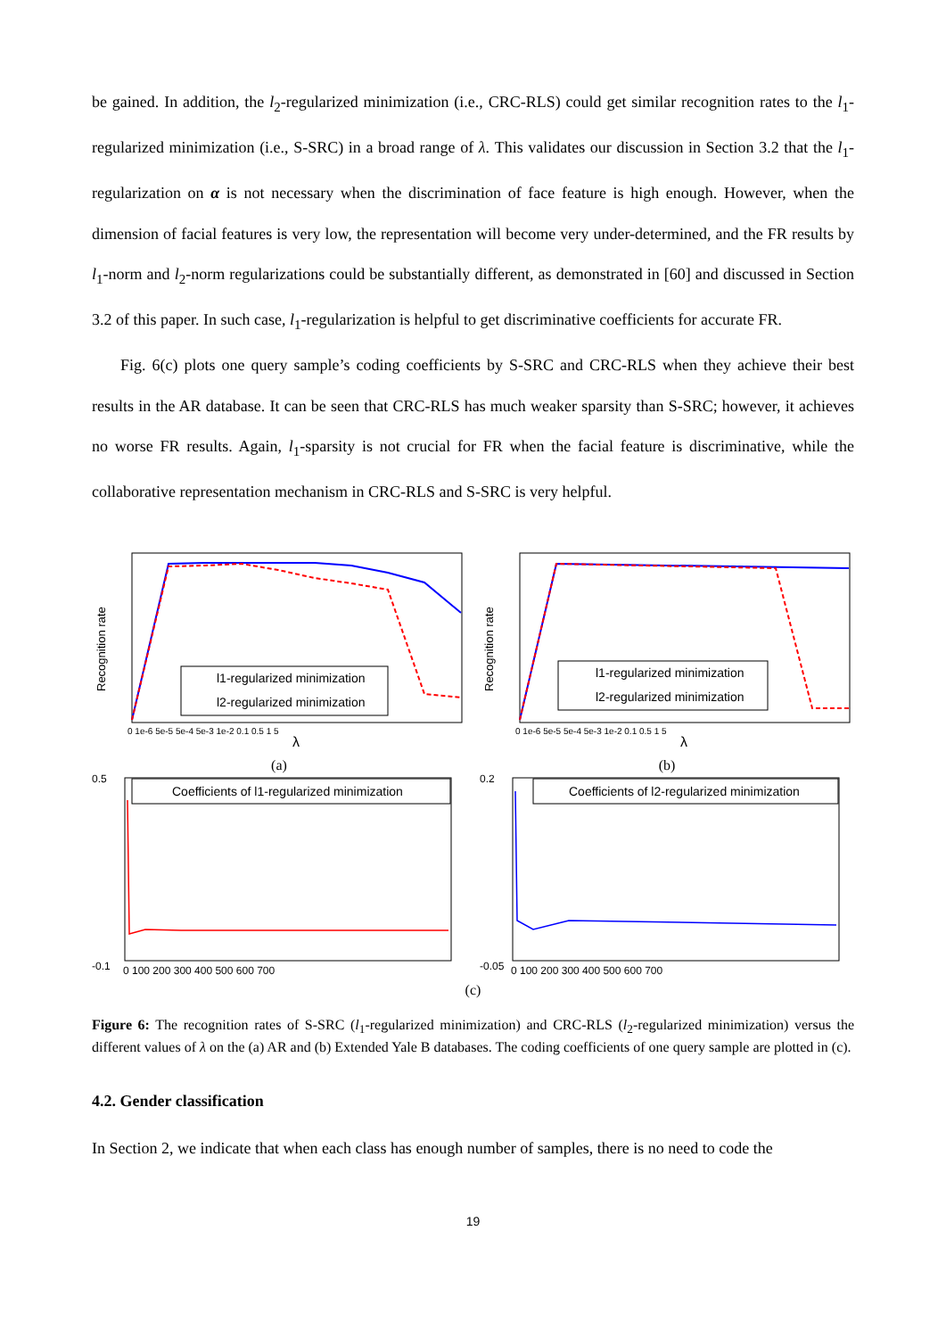be gained. In addition, the l<sub>2</sub>-regularized minimization (i.e., CRC-RLS) could get similar recognition rates to the l<sub>1</sub>-regularized minimization (i.e., S-SRC) in a broad range of λ. This validates our discussion in Section 3.2 that the l<sub>1</sub>-regularization on α is not necessary when the discrimination of face feature is high enough. However, when the dimension of facial features is very low, the representation will become very under-determined, and the FR results by l<sub>1</sub>-norm and l<sub>2</sub>-norm regularizations could be substantially different, as demonstrated in [60] and discussed in Section 3.2 of this paper. In such case, l<sub>1</sub>-regularization is helpful to get discriminative coefficients for accurate FR.
Fig. 6(c) plots one query sample’s coding coefficients by S-SRC and CRC-RLS when they achieve their best results in the AR database. It can be seen that CRC-RLS has much weaker sparsity than S-SRC; however, it achieves no worse FR results. Again, l<sub>1</sub>-sparsity is not crucial for FR when the facial feature is discriminative, while the collaborative representation mechanism in CRC-RLS and S-SRC is very helpful.
l1-regularized minimization
l2-regularized minimization
Recognition rate
0 1e-6 5e-5 5e-4 5e-3 1e-2 0.1 0.5 1 5
λ
(a)
l1-regularized minimization
l2-regularized minimization
Recognition rate
0 1e-6 5e-5 5e-4 5e-3 1e-2 0.1 0.5 1 5
λ
(b)
Coefficients of l1-regularized minimization
0.5
-0.1
0 100 200 300 400 500 600 700
Coefficients of l2-regularized minimization
0.2
-0.05
0 100 200 300 400 500 600 700
(c)
Figure 6: The recognition rates of S-SRC (l<sub>1</sub>-regularized minimization) and CRC-RLS (l<sub>2</sub>-regularized minimization) versus the different values of λ on the (a) AR and (b) Extended Yale B databases. The coding coefficients of one query sample are plotted in (c).
4.2. Gender classification
In Section 2, we indicate that when each class has enough number of samples, there is no need to code the
19